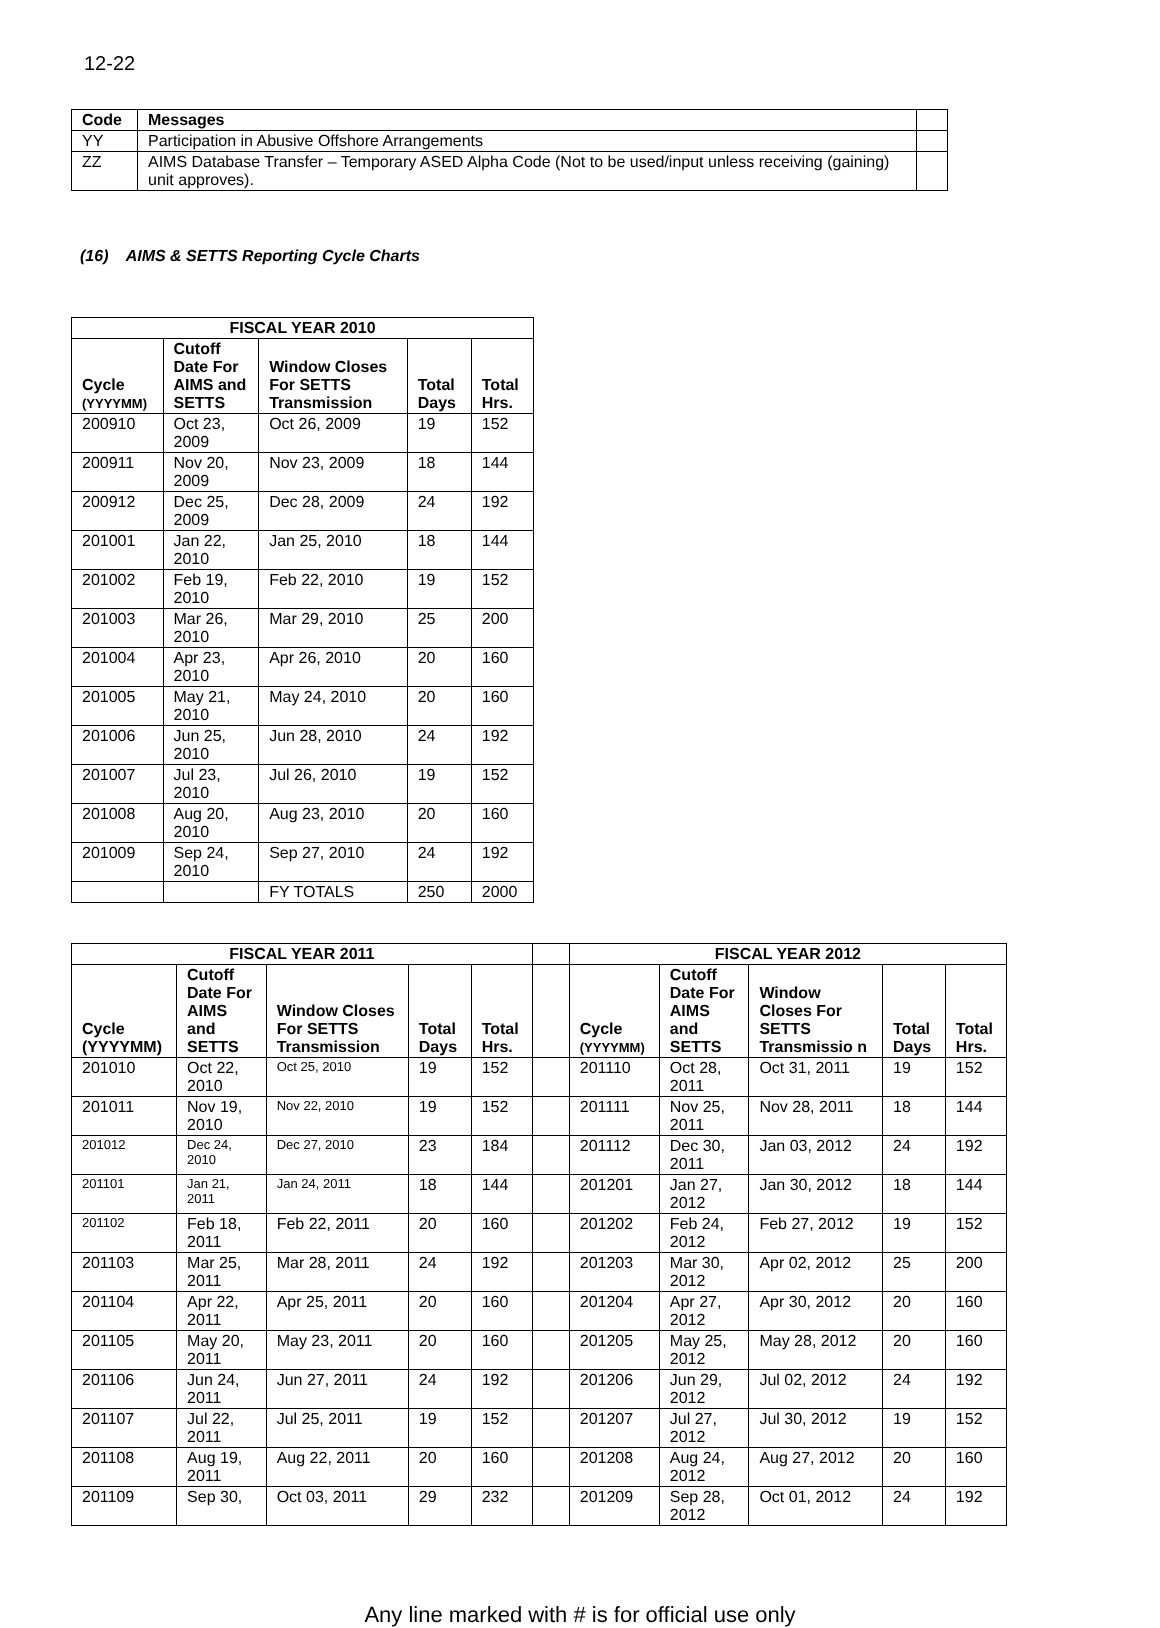12-22
| Code | Messages | |
| YY | Participation in Abusive Offshore Arrangements | |
| ZZ | AIMS Database Transfer – Temporary ASED Alpha Code (Not to be used/input unless receiving (gaining) unit approves). | |
(16) AIMS & SETTS Reporting Cycle Charts
| FISCAL YEAR 2010 | | | | |
| --- | --- | --- | --- | --- |
| Cycle (YYYYMM) | Cutoff Date For AIMS and SETTS | Window Closes For SETTS Transmission | Total Days | Total Hrs. |
| 200910 | Oct 23, 2009 | Oct 26, 2009 | 19 | 152 |
| 200911 | Nov 20, 2009 | Nov 23, 2009 | 18 | 144 |
| 200912 | Dec 25, 2009 | Dec 28, 2009 | 24 | 192 |
| 201001 | Jan 22, 2010 | Jan 25, 2010 | 18 | 144 |
| 201002 | Feb 19, 2010 | Feb 22, 2010 | 19 | 152 |
| 201003 | Mar 26, 2010 | Mar 29, 2010 | 25 | 200 |
| 201004 | Apr 23, 2010 | Apr 26, 2010 | 20 | 160 |
| 201005 | May 21, 2010 | May 24, 2010 | 20 | 160 |
| 201006 | Jun 25, 2010 | Jun 28, 2010 | 24 | 192 |
| 201007 | Jul 23, 2010 | Jul 26, 2010 | 19 | 152 |
| 201008 | Aug 20, 2010 | Aug 23, 2010 | 20 | 160 |
| 201009 | Sep 24, 2010 | Sep 27, 2010 | 24 | 192 |
| | | FY TOTALS | 250 | 2000 |
| FISCAL YEAR 2011 | | | | | | FISCAL YEAR 2012 | | | | |
| Cycle (YYYYMM) | Cutoff Date For AIMS and SETTS | Window Closes For SETTS Transmission | Total Days | Total Hrs. | | Cycle (YYYYMM) | Cutoff Date For AIMS and SETTS | Window Closes For SETTS Transmissio n | Total Days | Total Hrs. |
| 201010 | Oct 22, 2010 | Oct 25, 2010 | 19 | 152 | | 201110 | Oct 28, 2011 | Oct 31, 2011 | 19 | 152 |
| 201011 | Nov 19, 2010 | Nov 22, 2010 | 19 | 152 | | 201111 | Nov 25, 2011 | Nov 28, 2011 | 18 | 144 |
| 201012 | Dec 24, 2010 | Dec 27, 2010 | 23 | 184 | | 201112 | Dec 30, 2011 | Jan 03, 2012 | 24 | 192 |
| 201101 | Jan 21, 2011 | Jan 24, 2011 | 18 | 144 | | 201201 | Jan 27, 2012 | Jan 30, 2012 | 18 | 144 |
| 201102 | Feb 18, 2011 | Feb 22, 2011 | 20 | 160 | | 201202 | Feb 24, 2012 | Feb 27, 2012 | 19 | 152 |
| 201103 | Mar 25, 2011 | Mar 28, 2011 | 24 | 192 | | 201203 | Mar 30, 2012 | Apr 02, 2012 | 25 | 200 |
| 201104 | Apr 22, 2011 | Apr 25, 2011 | 20 | 160 | | 201204 | Apr 27, 2012 | Apr 30, 2012 | 20 | 160 |
| 201105 | May 20, 2011 | May 23, 2011 | 20 | 160 | | 201205 | May 25, 2012 | May 28, 2012 | 20 | 160 |
| 201106 | Jun 24, 2011 | Jun 27, 2011 | 24 | 192 | | 201206 | Jun 29, 2012 | Jul 02, 2012 | 24 | 192 |
| 201107 | Jul 22, 2011 | Jul 25, 2011 | 19 | 152 | | 201207 | Jul 27, 2012 | Jul 30, 2012 | 19 | 152 |
| 201108 | Aug 19, 2011 | Aug 22, 2011 | 20 | 160 | | 201208 | Aug 24, 2012 | Aug 27, 2012 | 20 | 160 |
| 201109 | Sep 30, | Oct 03, 2011 | 29 | 232 | | 201209 | Sep 28, 2012 | Oct 01, 2012 | 24 | 192 |
Any line marked with # is for official use only